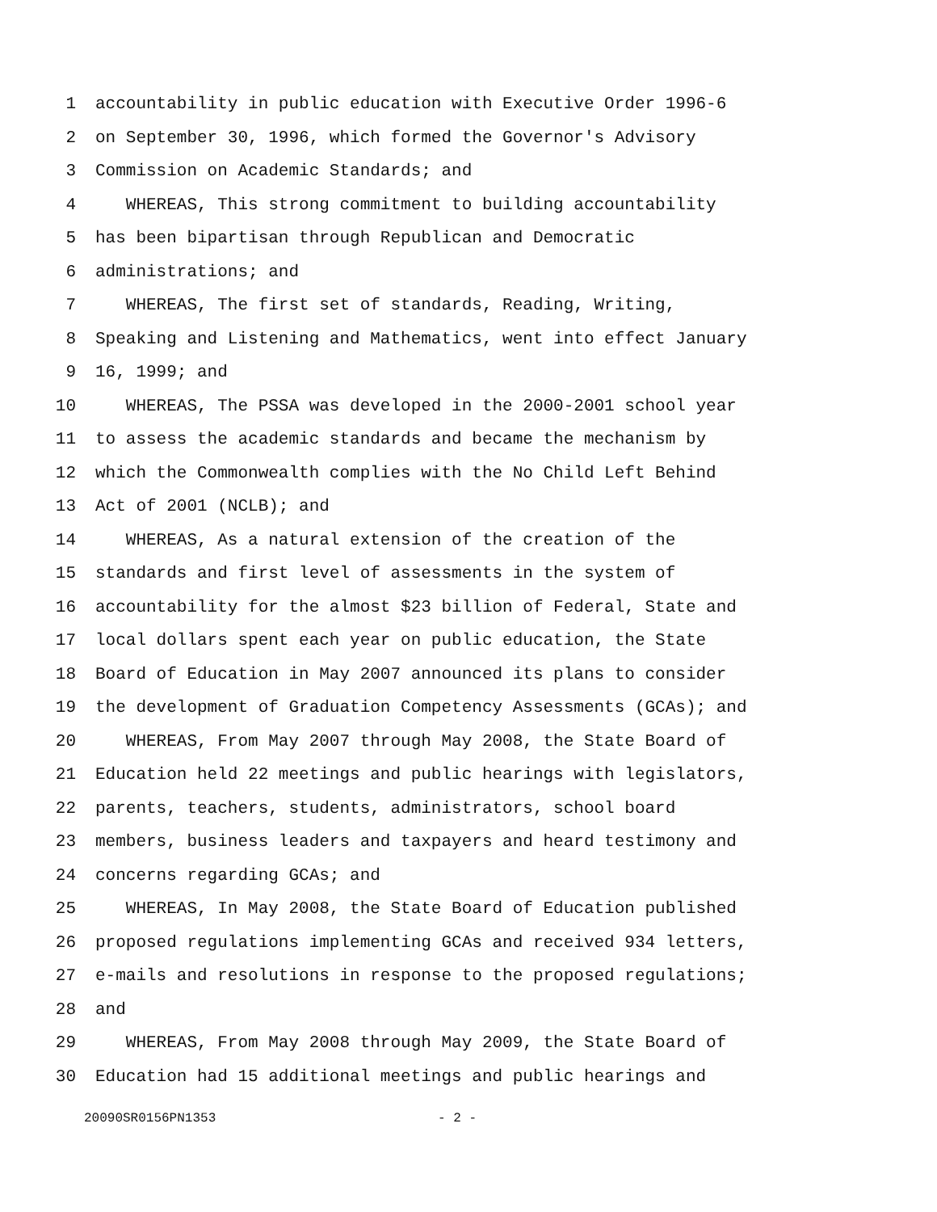1 accountability in public education with Executive Order 1996-6
2 on September 30, 1996, which formed the Governor's Advisory
3 Commission on Academic Standards; and
4 WHEREAS, This strong commitment to building accountability
5 has been bipartisan through Republican and Democratic
6 administrations; and
7 WHEREAS, The first set of standards, Reading, Writing,
8 Speaking and Listening and Mathematics, went into effect January
9 16, 1999; and
10 WHEREAS, The PSSA was developed in the 2000-2001 school year
11 to assess the academic standards and became the mechanism by
12 which the Commonwealth complies with the No Child Left Behind
13 Act of 2001 (NCLB); and
14 WHEREAS, As a natural extension of the creation of the
15 standards and first level of assessments in the system of
16 accountability for the almost $23 billion of Federal, State and
17 local dollars spent each year on public education, the State
18 Board of Education in May 2007 announced its plans to consider
19 the development of Graduation Competency Assessments (GCAs); and
20 WHEREAS, From May 2007 through May 2008, the State Board of
21 Education held 22 meetings and public hearings with legislators,
22 parents, teachers, students, administrators, school board
23 members, business leaders and taxpayers and heard testimony and
24 concerns regarding GCAs; and
25 WHEREAS, In May 2008, the State Board of Education published
26 proposed regulations implementing GCAs and received 934 letters,
27 e-mails and resolutions in response to the proposed regulations;
28 and
29 WHEREAS, From May 2008 through May 2009, the State Board of
30 Education had 15 additional meetings and public hearings and
20090SR0156PN1353 - 2 -